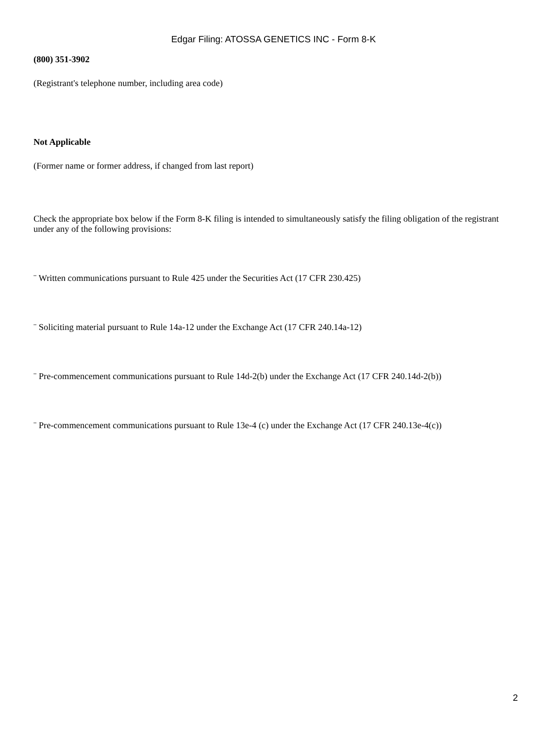Edgar Filing: ATOSSA GENETICS INC - Form 8-K
(800) 351-3902
(Registrant's telephone number, including area code)
Not Applicable
(Former name or former address, if changed from last report)
Check the appropriate box below if the Form 8-K filing is intended to simultaneously satisfy the filing obligation of the registrant under any of the following provisions:
¨ Written communications pursuant to Rule 425 under the Securities Act (17 CFR 230.425)
¨ Soliciting material pursuant to Rule 14a-12 under the Exchange Act (17 CFR 240.14a-12)
¨ Pre-commencement communications pursuant to Rule 14d-2(b) under the Exchange Act (17 CFR 240.14d-2(b))
¨ Pre-commencement communications pursuant to Rule 13e-4 (c) under the Exchange Act (17 CFR 240.13e-4(c))
2